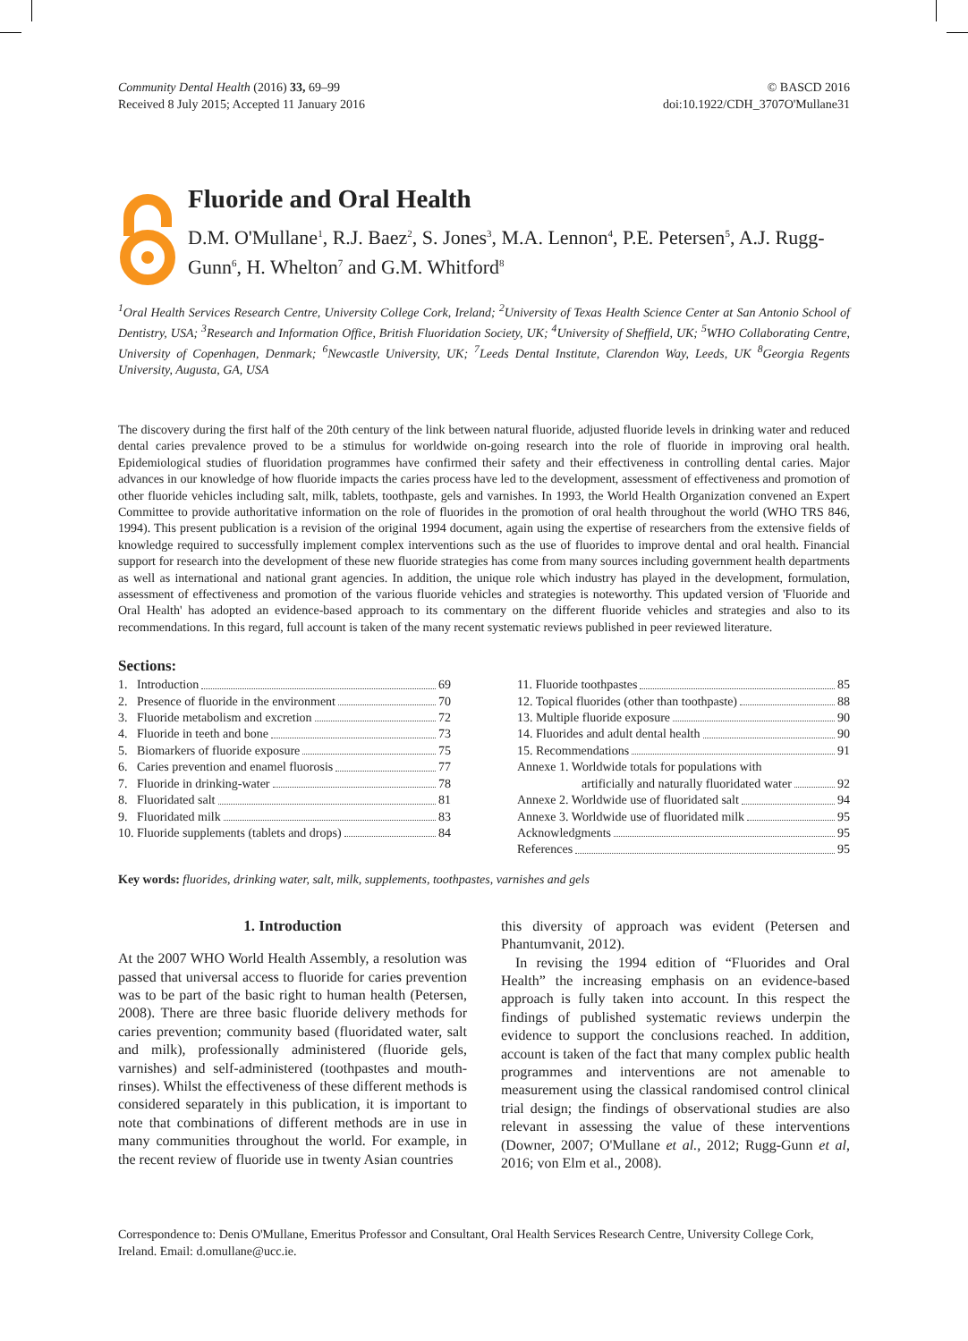Community Dental Health (2016) 33, 69–99
Received 8 July 2015; Accepted 11 January 2016
© BASCD 2016
doi:10.1922/CDH_3707O'Mullane31
Fluoride and Oral Health
D.M. O'Mullane<sup>1</sup>, R.J. Baez<sup>2</sup>, S. Jones<sup>3</sup>, M.A. Lennon<sup>4</sup>, P.E. Petersen<sup>5</sup>, A.J. Rugg-Gunn<sup>6</sup>, H. Whelton<sup>7</sup> and G.M. Whitford<sup>8</sup>
<sup>1</sup> Oral Health Services Research Centre, University College Cork, Ireland; <sup>2</sup>University of Texas Health Science Center at San Antonio School of Dentistry, USA; <sup>3</sup>Research and Information Office, British Fluoridation Society, UK; <sup>4</sup>University of Sheffield, UK; <sup>5</sup>WHO Collaborating Centre, University of Copenhagen, Denmark; <sup>6</sup>Newcastle University, UK; <sup>7</sup>Leeds Dental Institute, Clarendon Way, Leeds, UK <sup>8</sup>Georgia Regents University, Augusta, GA, USA
The discovery during the first half of the 20th century of the link between natural fluoride, adjusted fluoride levels in drinking water and reduced dental caries prevalence proved to be a stimulus for worldwide on-going research into the role of fluoride in improving oral health. Epidemiological studies of fluoridation programmes have confirmed their safety and their effectiveness in controlling dental caries. Major advances in our knowledge of how fluoride impacts the caries process have led to the development, assessment of effectiveness and promotion of other fluoride vehicles including salt, milk, tablets, toothpaste, gels and varnishes. In 1993, the World Health Organization convened an Expert Committee to provide authoritative information on the role of fluorides in the promotion of oral health throughout the world (WHO TRS 846, 1994). This present publication is a revision of the original 1994 document, again using the expertise of researchers from the extensive fields of knowledge required to successfully implement complex interventions such as the use of fluorides to improve dental and oral health. Financial support for research into the development of these new fluoride strategies has come from many sources including government health departments as well as international and national grant agencies. In addition, the unique role which industry has played in the development, formulation, assessment of effectiveness and promotion of the various fluoride vehicles and strategies is noteworthy. This updated version of 'Fluoride and Oral Health' has adopted an evidence-based approach to its commentary on the different fluoride vehicles and strategies and also to its recommendations. In this regard, full account is taken of the many recent systematic reviews published in peer reviewed literature.
Sections:
1. Introduction 69
2. Presence of fluoride in the environment 70
3. Fluoride metabolism and excretion 72
4. Fluoride in teeth and bone 73
5. Biomarkers of fluoride exposure 75
6. Caries prevention and enamel fluorosis 77
7. Fluoride in drinking-water 78
8. Fluoridated salt 81
9. Fluoridated milk 83
10. Fluoride supplements (tablets and drops) 84
11. Fluoride toothpastes 85
12. Topical fluorides (other than toothpaste) 88
13. Multiple fluoride exposure 90
14. Fluorides and adult dental health 90
15. Recommendations 91
Annexe 1. Worldwide totals for populations with
artificially and naturally fluoridated water 92
Annexe 2. Worldwide use of fluoridated salt 94
Annexe 3. Worldwide use of fluoridated milk 95
Acknowledgments 95
References 95
Key words: fluorides, drinking water, salt, milk, supplements, toothpastes, varnishes and gels
1. Introduction
At the 2007 WHO World Health Assembly, a resolution was passed that universal access to fluoride for caries prevention was to be part of the basic right to human health (Petersen, 2008). There are three basic fluoride delivery methods for caries prevention; community based (fluoridated water, salt and milk), professionally administered (fluoride gels, varnishes) and self-administered (toothpastes and mouth-rinses). Whilst the effectiveness of these different methods is considered separately in this publication, it is important to note that combinations of different methods are in use in many communities throughout the world. For example, in the recent review of fluoride use in twenty Asian countries
this diversity of approach was evident (Petersen and Phantumvanit, 2012).
In revising the 1994 edition of “Fluorides and Oral Health” the increasing emphasis on an evidence-based approach is fully taken into account. In this respect the findings of published systematic reviews underpin the evidence to support the conclusions reached. In addition, account is taken of the fact that many complex public health programmes and interventions are not amenable to measurement using the classical randomised control clinical trial design; the findings of observational studies are also relevant in assessing the value of these interventions (Downer, 2007; O'Mullane et al., 2012; Rugg-Gunn et al, 2016; von Elm et al., 2008).
Correspondence to: Denis O'Mullane, Emeritus Professor and Consultant, Oral Health Services Research Centre, University College Cork, Ireland. Email: d.omullane@ucc.ie.